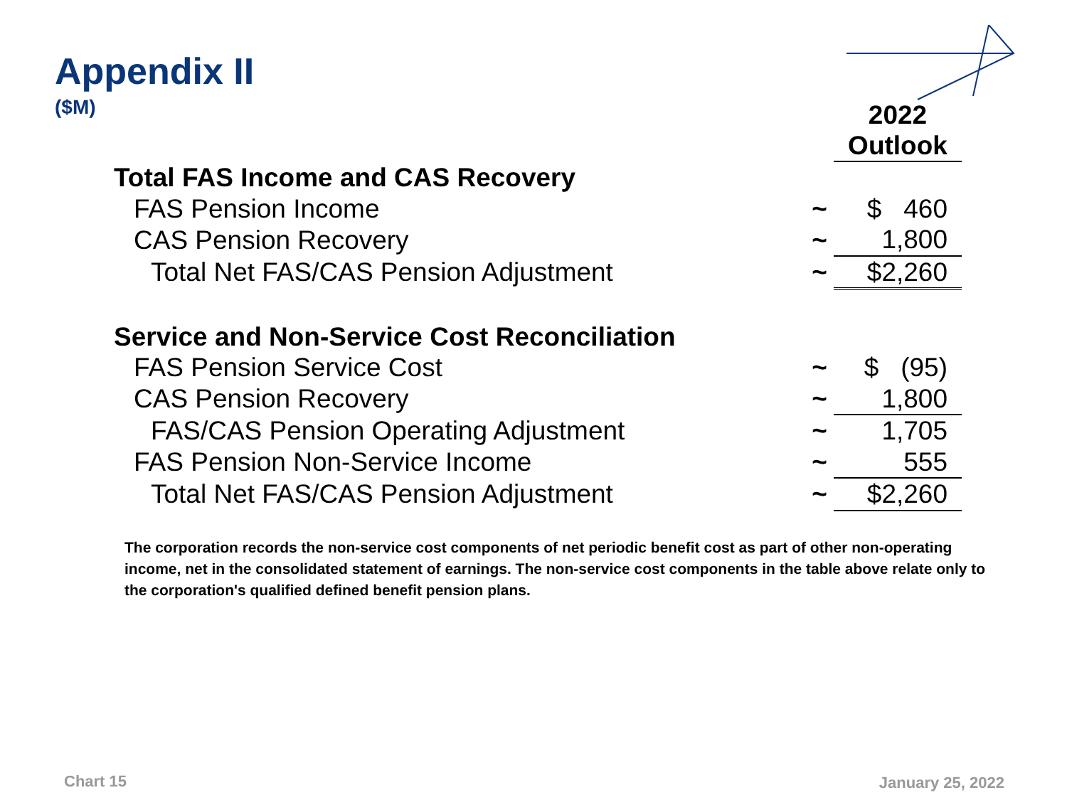Appendix II
($M)
| | | 2022 Outlook |
| Total FAS Income and CAS Recovery | | |
| FAS Pension Income | ~ | $ 460 |
| CAS Pension Recovery | ~ | 1,800 |
| Total Net FAS/CAS Pension Adjustment | ~ | $2,260 |
| Service and Non-Service Cost Reconciliation | | |
| FAS Pension Service Cost | ~ | $ (95) |
| CAS Pension Recovery | ~ | 1,800 |
| FAS/CAS Pension Operating Adjustment | ~ | 1,705 |
| FAS Pension Non-Service Income | ~ | 555 |
| Total Net FAS/CAS Pension Adjustment | ~ | $2,260 |
The corporation records the non-service cost components of net periodic benefit cost as part of other non-operating income, net in the consolidated statement of earnings. The non-service cost components in the table above relate only to the corporation's qualified defined benefit pension plans.
Chart 15 January 25, 2022